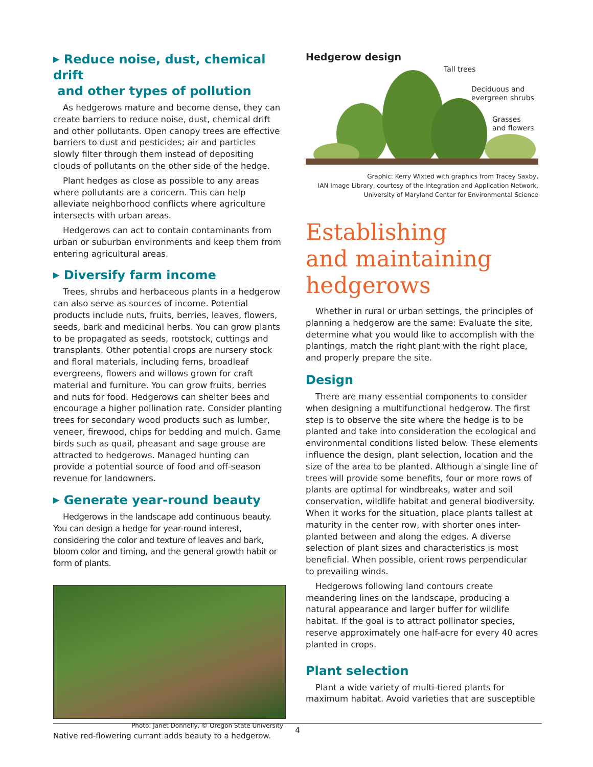▶ Reduce noise, dust, chemical drift
and other types of pollution
As hedgerows mature and become dense, they can create barriers to reduce noise, dust, chemical drift and other pollutants. Open canopy trees are effective barriers to dust and pesticides; air and particles slowly filter through them instead of depositing clouds of pollutants on the other side of the hedge.
Plant hedges as close as possible to any areas where pollutants are a concern. This can help alleviate neighborhood conflicts where agriculture intersects with urban areas.
Hedgerows can act to contain contaminants from urban or suburban environments and keep them from entering agricultural areas.
▶ Diversify farm income
Trees, shrubs and herbaceous plants in a hedgerow can also serve as sources of income. Potential products include nuts, fruits, berries, leaves, flowers, seeds, bark and medicinal herbs. You can grow plants to be propagated as seeds, rootstock, cuttings and transplants. Other potential crops are nursery stock and floral materials, including ferns, broadleaf evergreens, flowers and willows grown for craft material and furniture. You can grow fruits, berries and nuts for food. Hedgerows can shelter bees and encourage a higher pollination rate. Consider planting trees for secondary wood products such as lumber, veneer, firewood, chips for bedding and mulch. Game birds such as quail, pheasant and sage grouse are attracted to hedgerows. Managed hunting can provide a potential source of food and off-season revenue for landowners.
▶ Generate year-round beauty
Hedgerows in the landscape add continuous beauty. You can design a hedge for year-round interest, considering the color and texture of leaves and bark, bloom color and timing, and the general growth habit or form of plants.
Photo: Janet Donnelly, © Oregon State University
Native red-flowering currant adds beauty to a hedgerow.
Hedgerow design
Tall trees
Deciduous and
evergreen shrubs
Grasses
and flowers
Graphic: Kerry Wixted with graphics from Tracey Saxby,
IAN Image Library, courtesy of the Integration and Application Network,
University of Maryland Center for Environmental Science
Establishing
and maintaining
hedgerows
Whether in rural or urban settings, the principles of planning a hedgerow are the same: Evaluate the site, determine what you would like to accomplish with the plantings, match the right plant with the right place, and properly prepare the site.
Design
There are many essential components to consider when designing a multifunctional hedgerow. The first step is to observe the site where the hedge is to be planted and take into consideration the ecological and environmental conditions listed below. These elements influence the design, plant selection, location and the size of the area to be planted. Although a single line of trees will provide some benefits, four or more rows of plants are optimal for windbreaks, water and soil conservation, wildlife habitat and general biodiversity. When it works for the situation, place plants tallest at maturity in the center row, with shorter ones inter-planted between and along the edges. A diverse selection of plant sizes and characteristics is most beneficial. When possible, orient rows perpendicular to prevailing winds.
Hedgerows following land contours create meandering lines on the landscape, producing a natural appearance and larger buffer for wildlife habitat. If the goal is to attract pollinator species, reserve approximately one half-acre for every 40 acres planted in crops.
Plant selection
Plant a wide variety of multi-tiered plants for maximum habitat. Avoid varieties that are susceptible
4